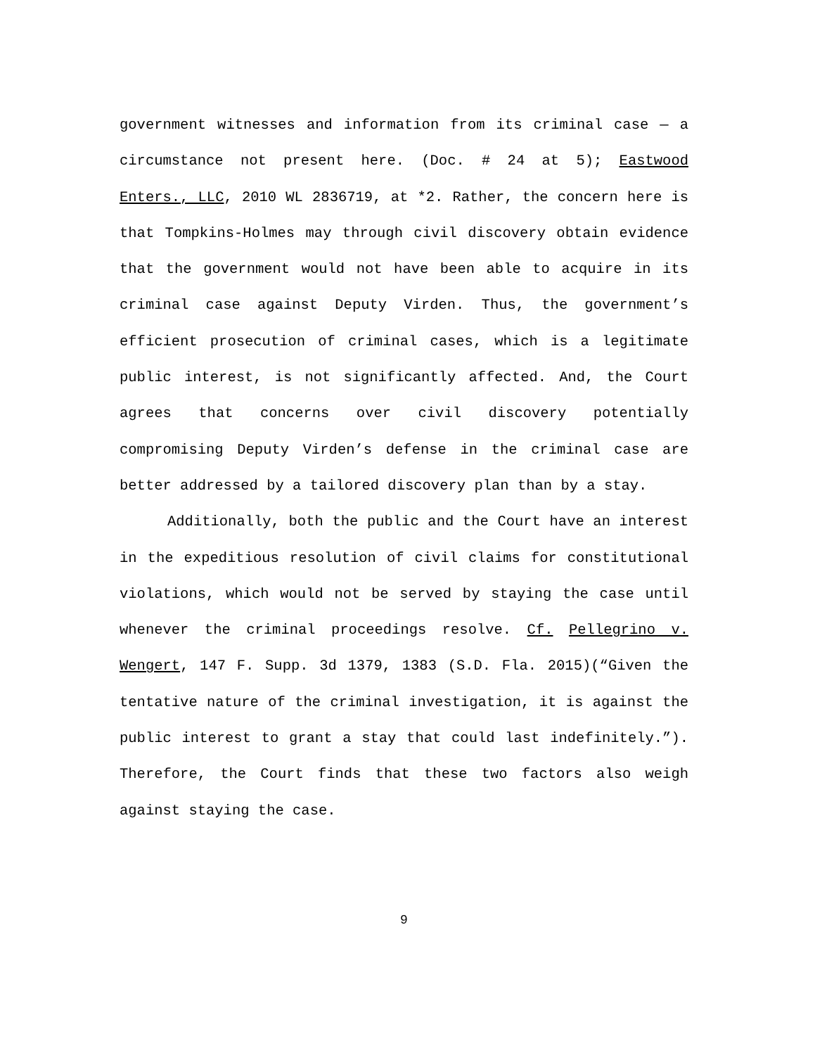government witnesses and information from its criminal case — a circumstance not present here. (Doc. # 24 at 5); Eastwood Enters., LLC, 2010 WL 2836719, at *2. Rather, the concern here is that Tompkins-Holmes may through civil discovery obtain evidence that the government would not have been able to acquire in its criminal case against Deputy Virden. Thus, the government’s efficient prosecution of criminal cases, which is a legitimate public interest, is not significantly affected. And, the Court agrees that concerns over civil discovery potentially compromising Deputy Virden’s defense in the criminal case are better addressed by a tailored discovery plan than by a stay.
Additionally, both the public and the Court have an interest in the expeditious resolution of civil claims for constitutional violations, which would not be served by staying the case until whenever the criminal proceedings resolve. Cf. Pellegrino v. Wengert, 147 F. Supp. 3d 1379, 1383 (S.D. Fla. 2015)(“Given the tentative nature of the criminal investigation, it is against the public interest to grant a stay that could last indefinitely.”). Therefore, the Court finds that these two factors also weigh against staying the case.
9